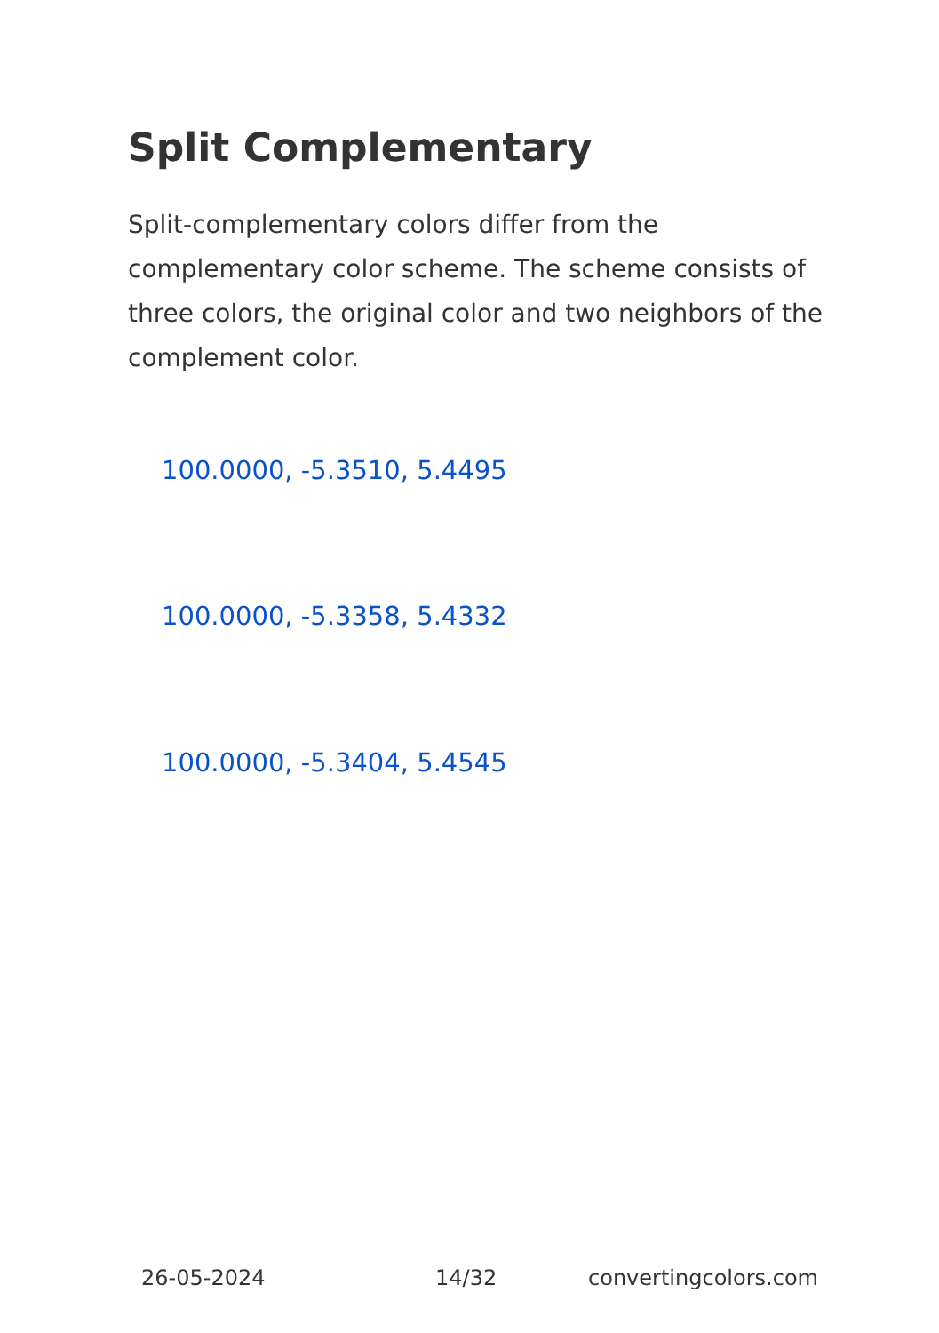Split Complementary
Split-complementary colors differ from the complementary color scheme. The scheme consists of three colors, the original color and two neighbors of the complement color.
100.0000, -5.3510, 5.4495
100.0000, -5.3358, 5.4332
100.0000, -5.3404, 5.4545
26-05-2024 14/32 convertingcolors.com